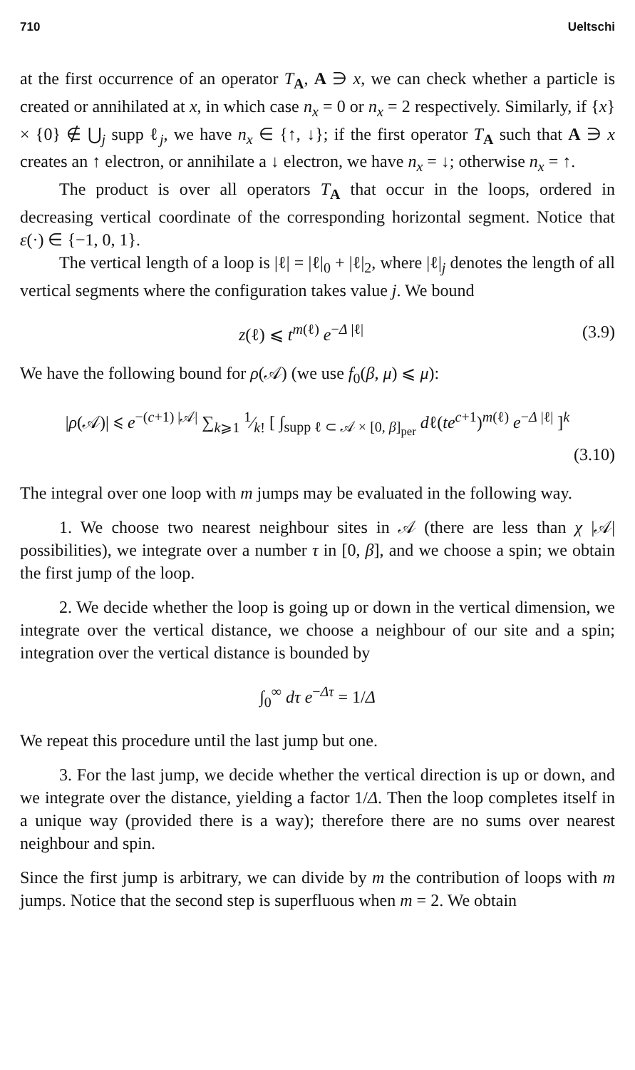710 Ueltschi
at the first occurrence of an operator T<sub>A</sub>, A ∋ x, we can check whether a particle is created or annihilated at x, in which case n<sub>x</sub> = 0 or n<sub>x</sub> = 2 respectively. Similarly, if {x} × {0} ∉ ⋃<sub>j</sub> supp ℓ<sub>j</sub>, we have n<sub>x</sub> ∈ {↑, ↓}; if the first operator T<sub>A</sub> such that A ∋ x creates an ↑ electron, or annihilate a ↓ electron, we have n<sub>x</sub> = ↓; otherwise n<sub>x</sub> = ↑.
The product is over all operators T<sub>A</sub> that occur in the loops, ordered in decreasing vertical coordinate of the corresponding horizontal segment. Notice that ε(·) ∈ {−1, 0, 1}.
The vertical length of a loop is |ℓ| = |ℓ|<sub>0</sub> + |ℓ|<sub>2</sub>, where |ℓ|<sub>j</sub> denotes the length of all vertical segments where the configuration takes value j. We bound
z(ℓ) ⩽ t<sup>m(ℓ)</sup> e<sup>−Δ |ℓ|</sup> (3.9)
We have the following bound for ρ(𝒜) (we use f<sub>0</sub>(β, μ) ⩽ μ):
|ρ(𝒜)| ⩽ e<sup>−(c+1) |𝒜|</sup> ∑<sub>k⩾1</sub> 1⁄k! [ ∫<sub>supp ℓ ⊂ 𝒜 × [0, β]<sub>per</sub></sub> dℓ(te<sup>c+1</sup>)<sup>m(ℓ)</sup> e<sup>−Δ |ℓ|</sup> ]<sup>k</sup>
(3.10)
The integral over one loop with m jumps may be evaluated in the following way.
1. We choose two nearest neighbour sites in 𝒜 (there are less than χ |𝒜| possibilities), we integrate over a number τ in [0, β], and we choose a spin; we obtain the first jump of the loop.
2. We decide whether the loop is going up or down in the vertical dimension, we integrate over the vertical distance, we choose a neighbour of our site and a spin; integration over the vertical distance is bounded by
∫<sub>0</sub><sup>∞</sup> dτ e<sup>−Δτ</sup> = 1/Δ
We repeat this procedure until the last jump but one.
3. For the last jump, we decide whether the vertical direction is up or down, and we integrate over the distance, yielding a factor 1/Δ. Then the loop completes itself in a unique way (provided there is a way); therefore there are no sums over nearest neighbour and spin.
Since the first jump is arbitrary, we can divide by m the contribution of loops with m jumps. Notice that the second step is superfluous when m = 2. We obtain